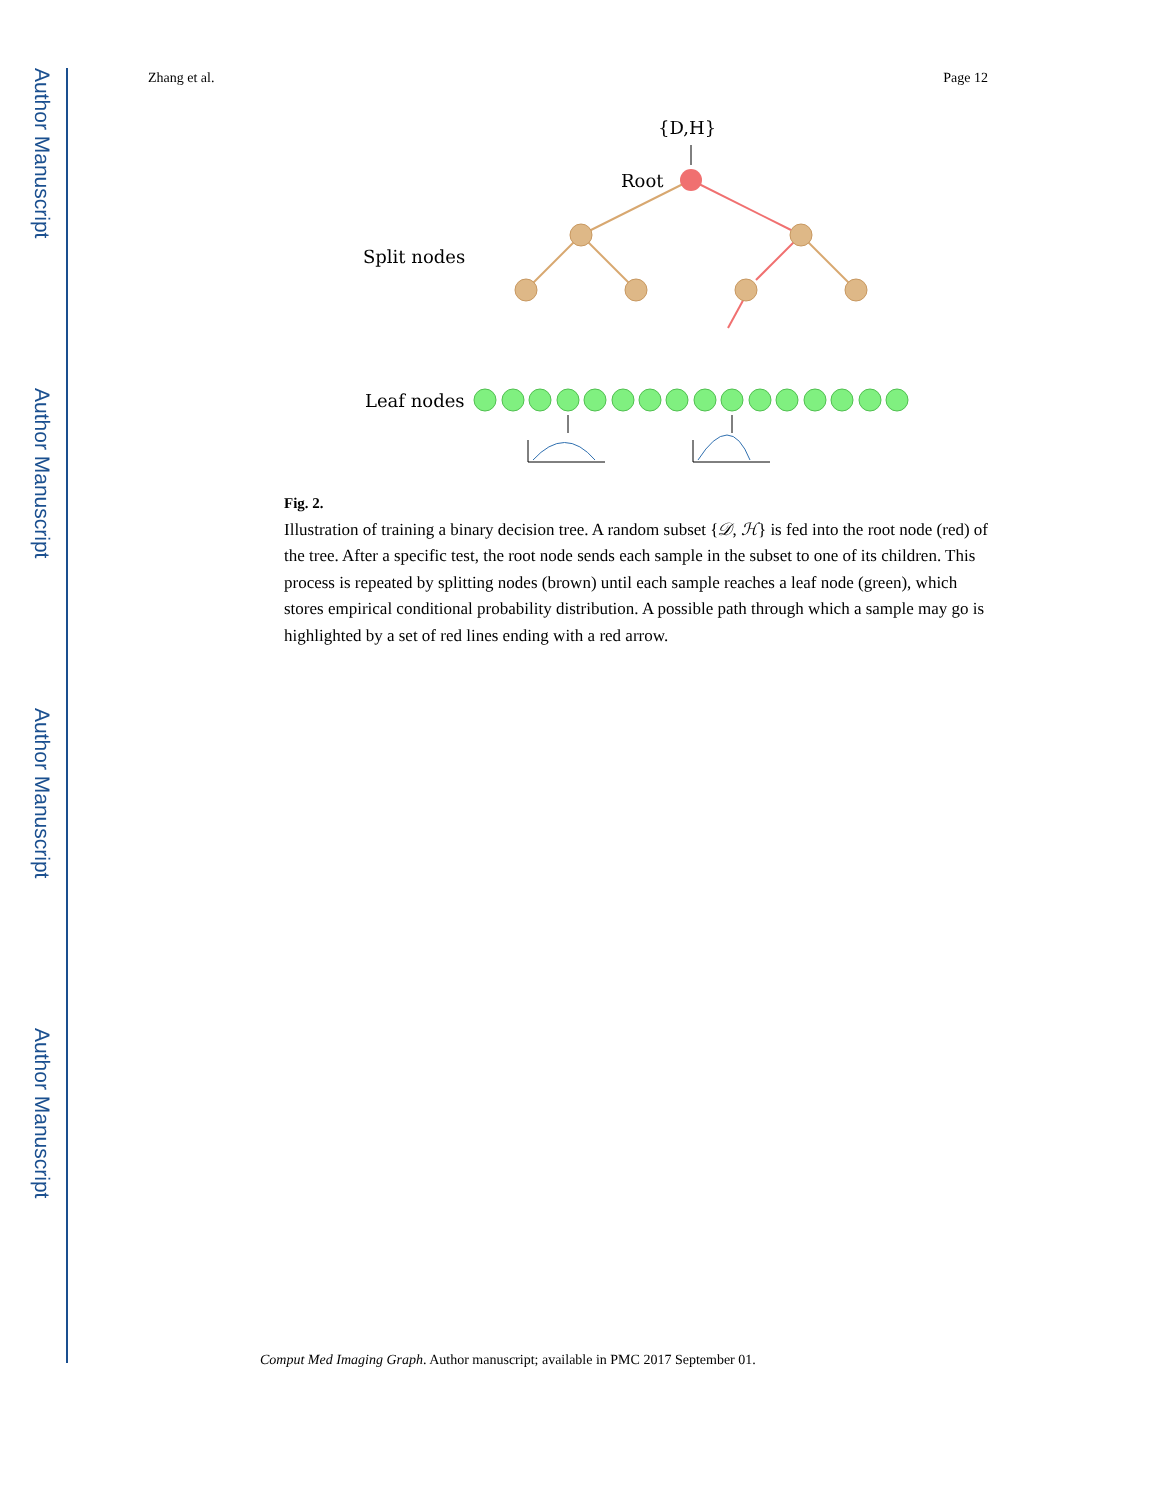Author Manuscript
Author Manuscript
Author Manuscript
Author Manuscript
Zhang et al. Page 12
{D,H}
Root
Split nodes
Leaf nodes
Fig. 2.
Illustration of training a binary decision tree. A random subset {𝒟, ℋ} is fed into the root node (red) of the tree. After a specific test, the root node sends each sample in the subset to one of its children. This process is repeated by splitting nodes (brown) until each sample reaches a leaf node (green), which stores empirical conditional probability distribution. A possible path through which a sample may go is highlighted by a set of red lines ending with a red arrow.
Comput Med Imaging Graph. Author manuscript; available in PMC 2017 September 01.